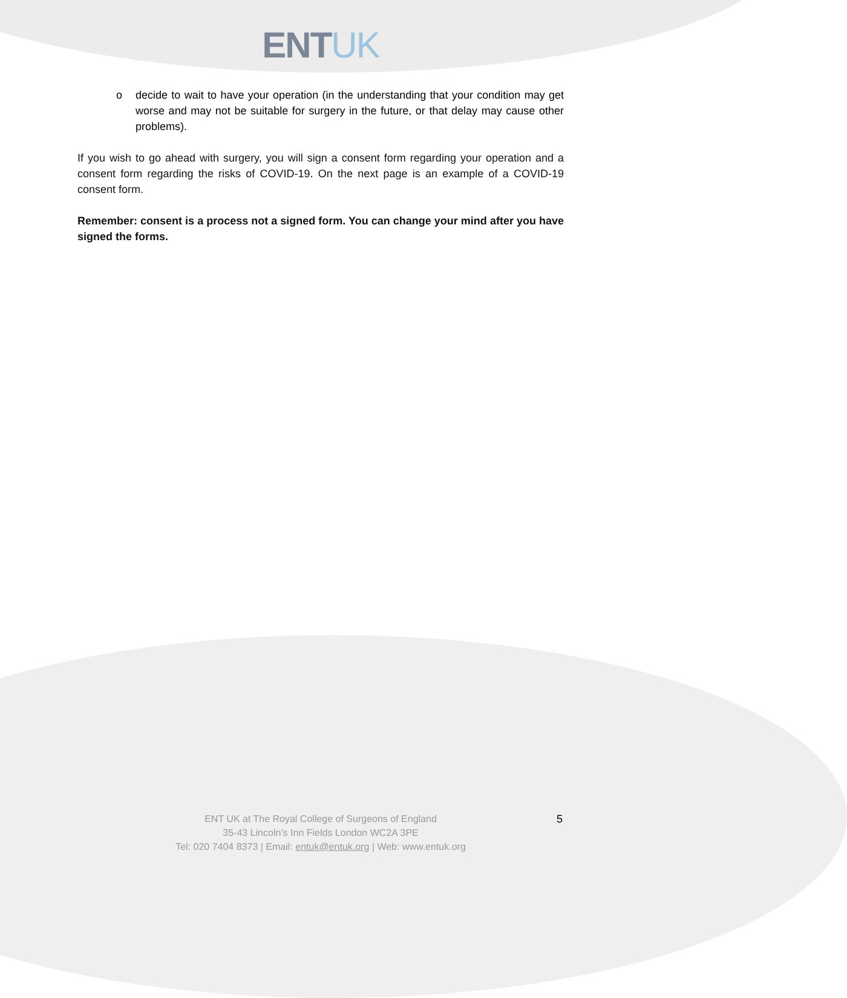ENTUK
o decide to wait to have your operation (in the understanding that your condition may get worse and may not be suitable for surgery in the future, or that delay may cause other problems).
If you wish to go ahead with surgery, you will sign a consent form regarding your operation and a consent form regarding the risks of COVID-19. On the next page is an example of a COVID-19 consent form.
Remember: consent is a process not a signed form. You can change your mind after you have signed the forms.
ENT UK at The Royal College of Surgeons of England
35-43 Lincoln’s Inn Fields London WC2A 3PE
Tel: 020 7404 8373 | Email: entuk@entuk.org | Web: www.entuk.org
5